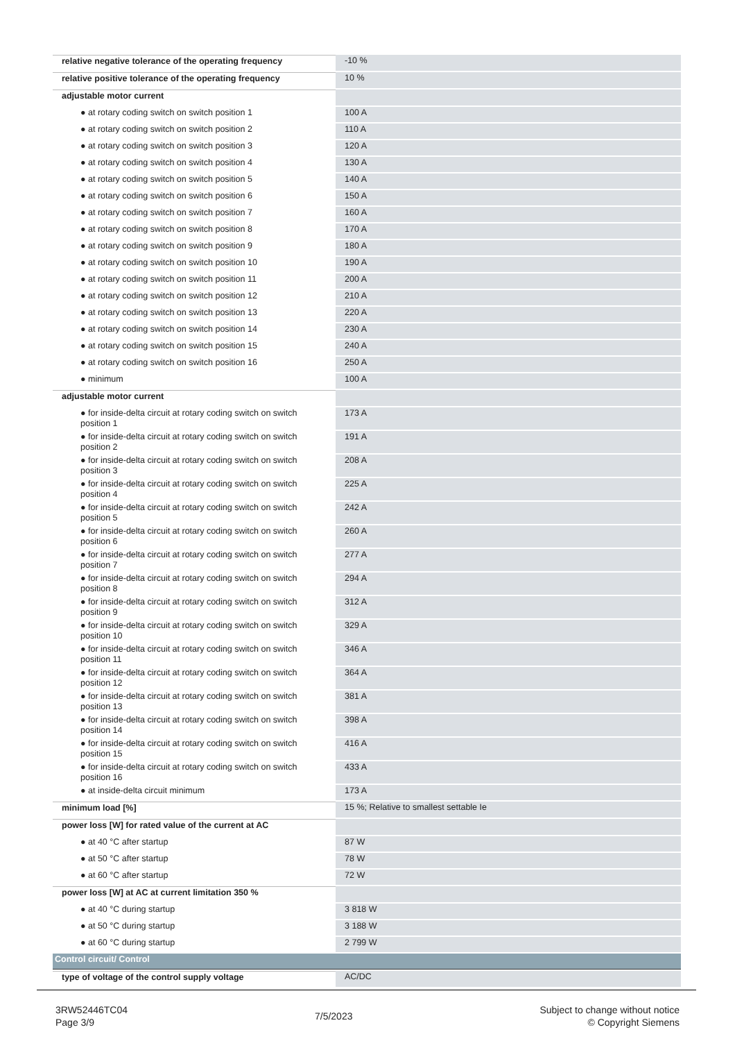| relative negative tolerance of the operating frequency | -10 % |
| relative positive tolerance of the operating frequency | 10 % |
| adjustable motor current | |
| ● at rotary coding switch on switch position 1 | 100 A |
| ● at rotary coding switch on switch position 2 | 110 A |
| ● at rotary coding switch on switch position 3 | 120 A |
| ● at rotary coding switch on switch position 4 | 130 A |
| ● at rotary coding switch on switch position 5 | 140 A |
| ● at rotary coding switch on switch position 6 | 150 A |
| ● at rotary coding switch on switch position 7 | 160 A |
| ● at rotary coding switch on switch position 8 | 170 A |
| ● at rotary coding switch on switch position 9 | 180 A |
| ● at rotary coding switch on switch position 10 | 190 A |
| ● at rotary coding switch on switch position 11 | 200 A |
| ● at rotary coding switch on switch position 12 | 210 A |
| ● at rotary coding switch on switch position 13 | 220 A |
| ● at rotary coding switch on switch position 14 | 230 A |
| ● at rotary coding switch on switch position 15 | 240 A |
| ● at rotary coding switch on switch position 16 | 250 A |
| ● minimum | 100 A |
| adjustable motor current | |
| ● for inside-delta circuit at rotary coding switch on switch position 1 | 173 A |
| ● for inside-delta circuit at rotary coding switch on switch position 2 | 191 A |
| ● for inside-delta circuit at rotary coding switch on switch position 3 | 208 A |
| ● for inside-delta circuit at rotary coding switch on switch position 4 | 225 A |
| ● for inside-delta circuit at rotary coding switch on switch position 5 | 242 A |
| ● for inside-delta circuit at rotary coding switch on switch position 6 | 260 A |
| ● for inside-delta circuit at rotary coding switch on switch position 7 | 277 A |
| ● for inside-delta circuit at rotary coding switch on switch position 8 | 294 A |
| ● for inside-delta circuit at rotary coding switch on switch position 9 | 312 A |
| ● for inside-delta circuit at rotary coding switch on switch position 10 | 329 A |
| ● for inside-delta circuit at rotary coding switch on switch position 11 | 346 A |
| ● for inside-delta circuit at rotary coding switch on switch position 12 | 364 A |
| ● for inside-delta circuit at rotary coding switch on switch position 13 | 381 A |
| ● for inside-delta circuit at rotary coding switch on switch position 14 | 398 A |
| ● for inside-delta circuit at rotary coding switch on switch position 15 | 416 A |
| ● for inside-delta circuit at rotary coding switch on switch position 16 | 433 A |
| ● at inside-delta circuit minimum | 173 A |
| minimum load [%] | 15 %; Relative to smallest settable Ie |
| power loss [W] for rated value of the current at AC | |
| ● at 40 °C after startup | 87 W |
| ● at 50 °C after startup | 78 W |
| ● at 60 °C after startup | 72 W |
| power loss [W] at AC at current limitation 350 % | |
| ● at 40 °C during startup | 3 818 W |
| ● at 50 °C during startup | 3 188 W |
| ● at 60 °C during startup | 2 799 W |
| Control circuit/ Control | |
| type of voltage of the control supply voltage | AC/DC |
3RW52446TC04
Page 3/9
7/5/2023
Subject to change without notice
© Copyright Siemens